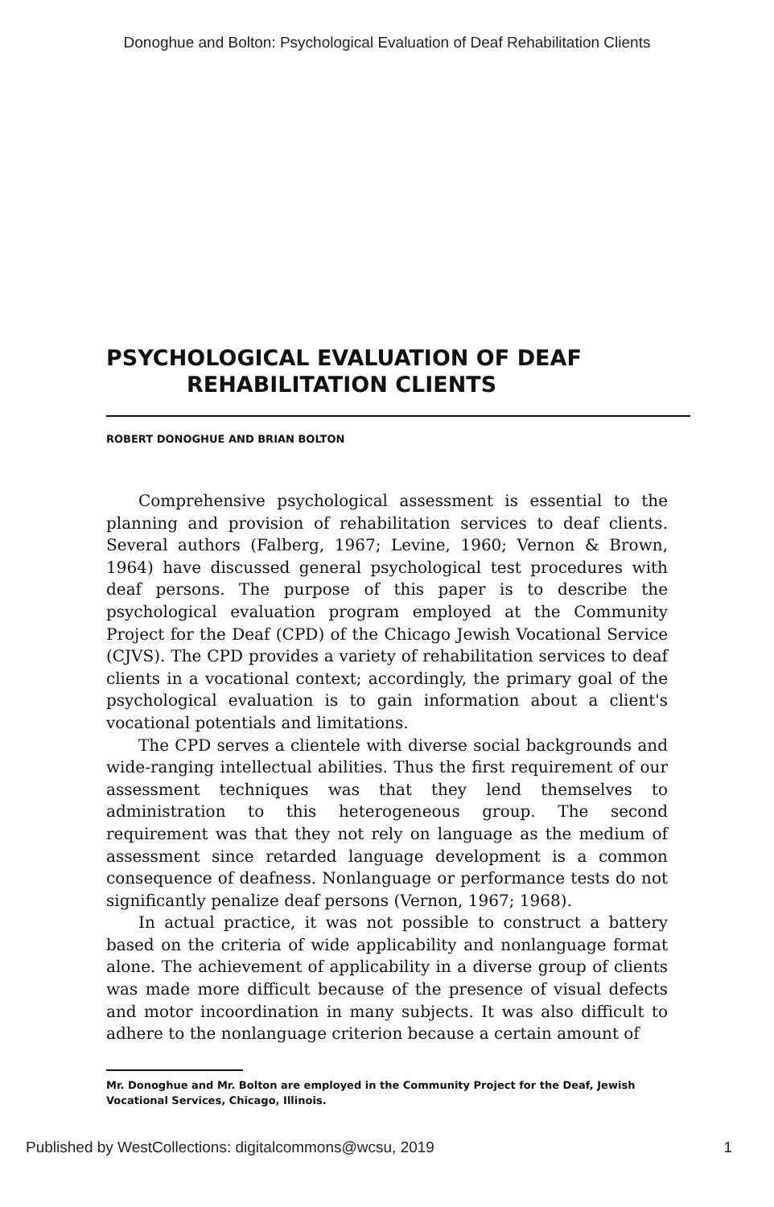Donoghue and Bolton: Psychological Evaluation of Deaf Rehabilitation Clients
PSYCHOLOGICAL EVALUATION OF DEAF
REHABILITATION CLIENTS
ROBERT DONOGHUE AND BRIAN BOLTON
Comprehensive psychological assessment is essential to the planning and provision of rehabilitation services to deaf clients. Several authors (Falberg, 1967; Levine, 1960; Vernon & Brown, 1964) have discussed general psychological test procedures with deaf persons. The purpose of this paper is to describe the psychological evaluation program employed at the Community Project for the Deaf (CPD) of the Chicago Jewish Vocational Service (CJVS). The CPD provides a variety of rehabilitation services to deaf clients in a vocational context; accordingly, the primary goal of the psychological evaluation is to gain information about a client's vocational potentials and limitations.
The CPD serves a clientele with diverse social backgrounds and wide-ranging intellectual abilities. Thus the first requirement of our assessment techniques was that they lend themselves to administration to this heterogeneous group. The second requirement was that they not rely on language as the medium of assessment since retarded language development is a common consequence of deafness. Nonlanguage or performance tests do not significantly penalize deaf persons (Vernon, 1967; 1968).
In actual practice, it was not possible to construct a battery based on the criteria of wide applicability and nonlanguage format alone. The achievement of applicability in a diverse group of clients was made more difficult because of the presence of visual defects and motor incoordination in many subjects. It was also difficult to adhere to the nonlanguage criterion because a certain amount of
Mr. Donoghue and Mr. Bolton are employed in the Community Project for the Deaf, Jewish Vocational Services, Chicago, Illinois.
Published by WestCollections: digitalcommons@wcsu, 2019 1